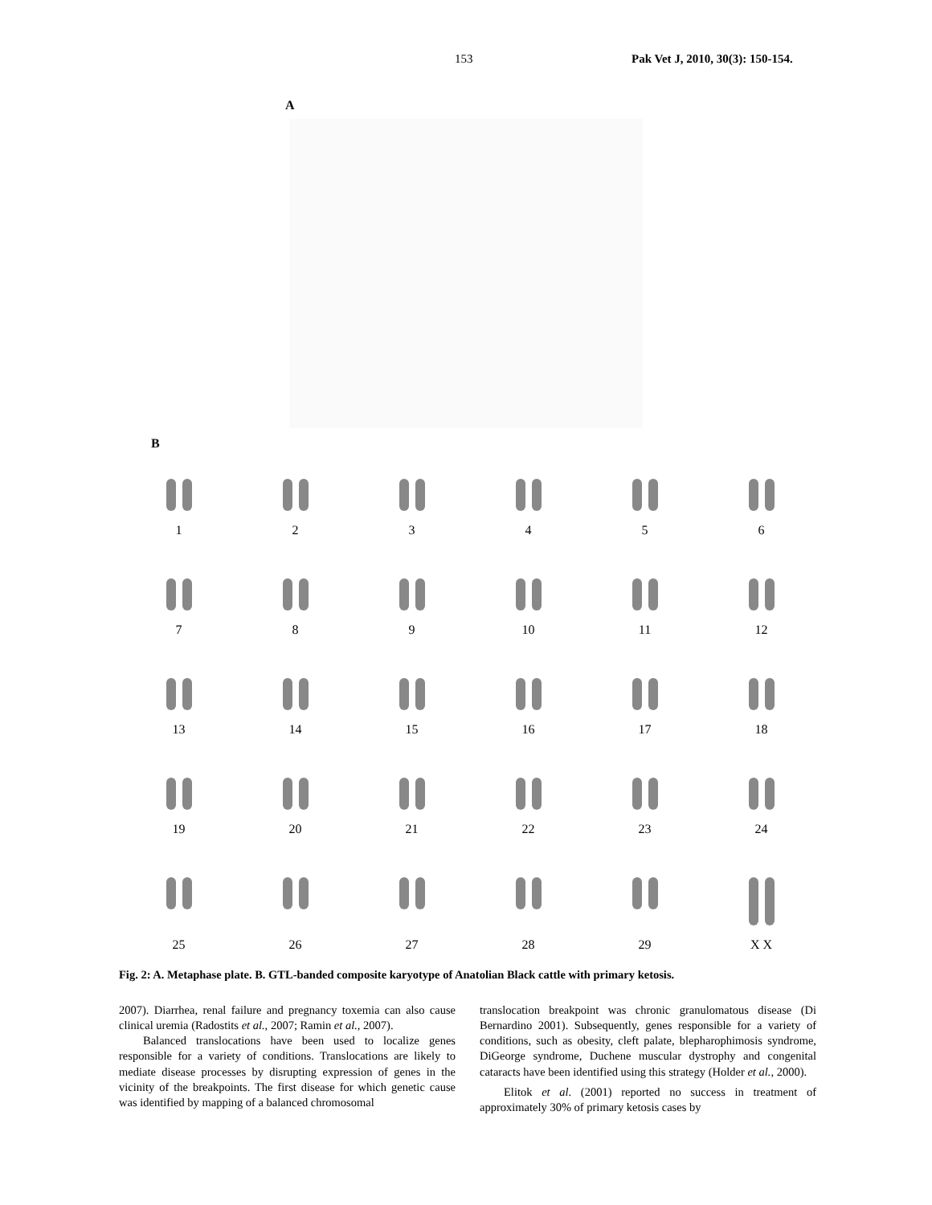153 Pak Vet J, 2010, 30(3): 150-154.
A
B
1
2
3
4
5
6
7
8
9
10
11
12
13
14
15
16
17
18
19
20
21
22
23
24
25
26
27
28
29
X X
Fig. 2: A. Metaphase plate. B. GTL-banded composite karyotype of Anatolian Black cattle with primary ketosis.
2007). Diarrhea, renal failure and pregnancy toxemia can also cause clinical uremia (Radostits et al., 2007; Ramin et al., 2007).
Balanced translocations have been used to localize genes responsible for a variety of conditions. Translocations are likely to mediate disease processes by disrupting expression of genes in the vicinity of the breakpoints. The first disease for which genetic cause was identified by mapping of a balanced chromosomal
translocation breakpoint was chronic granulomatous disease (Di Bernardino 2001). Subsequently, genes responsible for a variety of conditions, such as obesity, cleft palate, blepharophimosis syndrome, DiGeorge syndrome, Duchene muscular dystrophy and congenital cataracts have been identified using this strategy (Holder et al., 2000).
Elitok et al. (2001) reported no success in treatment of approximately 30% of primary ketosis cases by